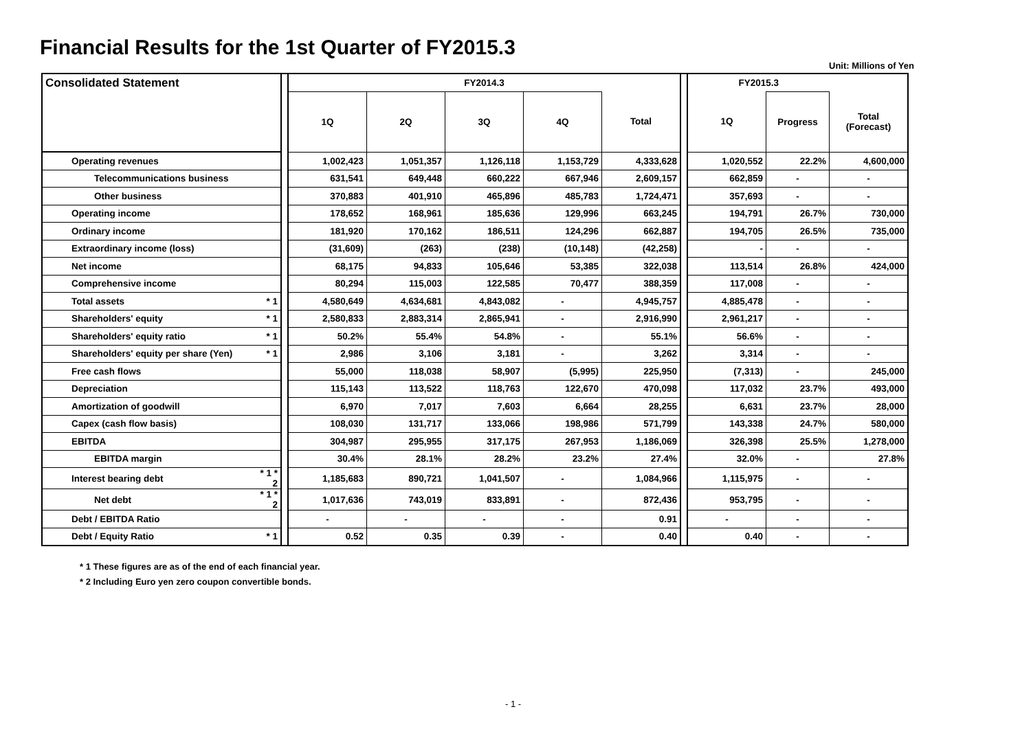Financial Results for the 1st Quarter of FY2015.3
Unit: Millions of Yen
| Consolidated Statement | | | FY2014.3 | | | | | | FY2015.3 | | |
| | | | 1Q | 2Q | 3Q | 4Q | Total | | 1Q | Progress | Total (Forecast) |
| Operating revenues | | | 1,002,423 | 1,051,357 | 1,126,118 | 1,153,729 | 4,333,628 | | 1,020,552 | 22.2% | 4,600,000 |
| Telecommunications business | | | 631,541 | 649,448 | 660,222 | 667,946 | 2,609,157 | | 662,859 | - | - |
| Other business | | | 370,883 | 401,910 | 465,896 | 485,783 | 1,724,471 | | 357,693 | - | - |
| Operating income | | | 178,652 | 168,961 | 185,636 | 129,996 | 663,245 | | 194,791 | 26.7% | 730,000 |
| Ordinary income | | | 181,920 | 170,162 | 186,511 | 124,296 | 662,887 | | 194,705 | 26.5% | 735,000 |
| Extraordinary income (loss) | | | (31,609) | (263) | (238) | (10,148) | (42,258) | | - | - | - |
| Net income | | | 68,175 | 94,833 | 105,646 | 53,385 | 322,038 | | 113,514 | 26.8% | 424,000 |
| Comprehensive income | | | 80,294 | 115,003 | 122,585 | 70,477 | 388,359 | | 117,008 | - | - |
| Total assets | * 1 | | 4,580,649 | 4,634,681 | 4,843,082 | - | 4,945,757 | | 4,885,478 | - | - |
| Shareholders' equity | * 1 | | 2,580,833 | 2,883,314 | 2,865,941 | - | 2,916,990 | | 2,961,217 | - | - |
| Shareholders' equity ratio | * 1 | | 50.2% | 55.4% | 54.8% | - | 55.1% | | 56.6% | - | - |
| Shareholders' equity per share (Yen) | * 1 | | 2,986 | 3,106 | 3,181 | - | 3,262 | | 3,314 | - | - |
| Free cash flows | | | 55,000 | 118,038 | 58,907 | (5,995) | 225,950 | | (7,313) | - | 245,000 |
| Depreciation | | | 115,143 | 113,522 | 118,763 | 122,670 | 470,098 | | 117,032 | 23.7% | 493,000 |
| Amortization of goodwill | | | 6,970 | 7,017 | 7,603 | 6,664 | 28,255 | | 6,631 | 23.7% | 28,000 |
| Capex (cash flow basis) | | | 108,030 | 131,717 | 133,066 | 198,986 | 571,799 | | 143,338 | 24.7% | 580,000 |
| EBITDA | | | 304,987 | 295,955 | 317,175 | 267,953 | 1,186,069 | | 326,398 | 25.5% | 1,278,000 |
| EBITDA margin | | | 30.4% | 28.1% | 28.2% | 23.2% | 27.4% | | 32.0% | - | 27.8% |
| Interest bearing debt | * 1 * 2 | | 1,185,683 | 890,721 | 1,041,507 | - | 1,084,966 | | 1,115,975 | - | - |
| Net debt | * 1 * 2 | | 1,017,636 | 743,019 | 833,891 | - | 872,436 | | 953,795 | - | - |
| Debt / EBITDA Ratio | | | - | - | - | - | 0.91 | | - | - | - |
| Debt / Equity Ratio | * 1 | | 0.52 | 0.35 | 0.39 | - | 0.40 | | 0.40 | - | - |
* 1 These figures are as of the end of each financial year.
* 2 Including Euro yen zero coupon convertible bonds.
- 1 -